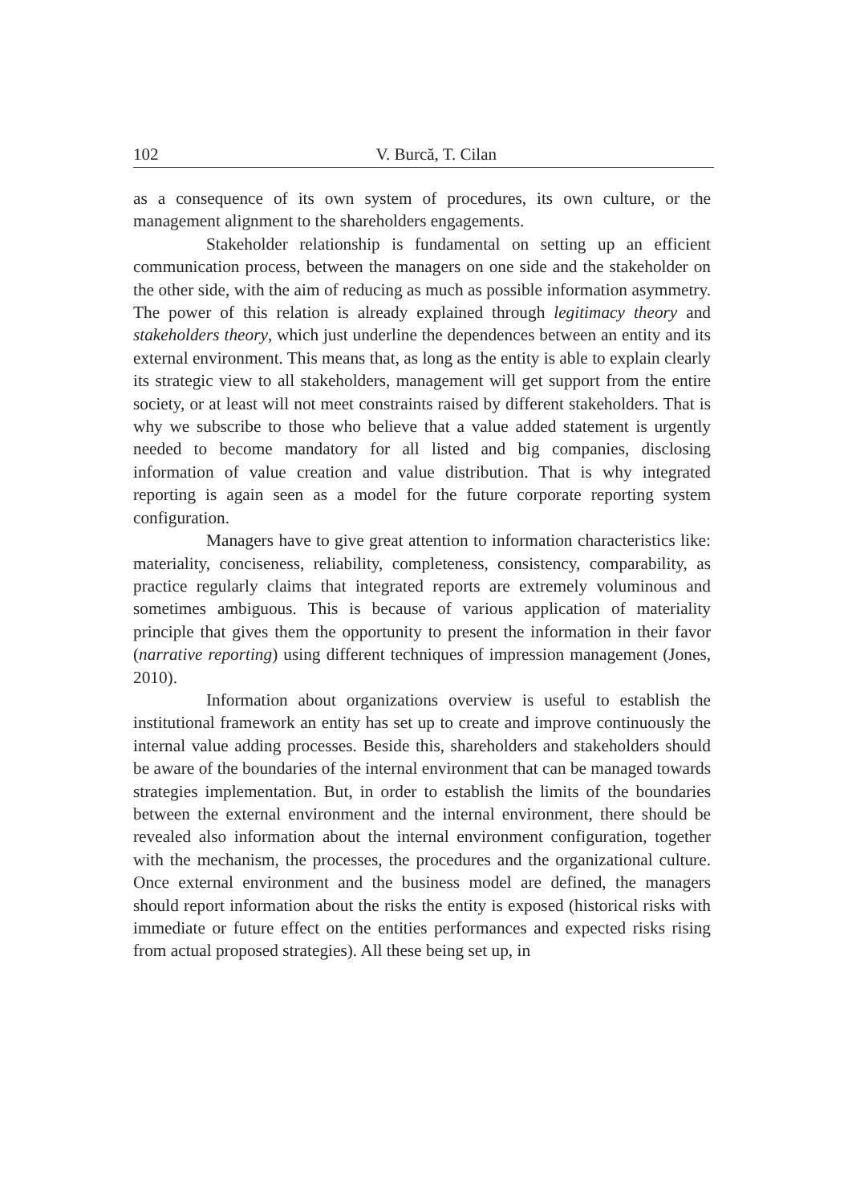102
V. Burcă, T. Cilan
as a consequence of its own system of procedures, its own culture, or the management alignment to the shareholders engagements.
Stakeholder relationship is fundamental on setting up an efficient communication process, between the managers on one side and the stakeholder on the other side, with the aim of reducing as much as possible information asymmetry. The power of this relation is already explained through legitimacy theory and stakeholders theory, which just underline the dependences between an entity and its external environment. This means that, as long as the entity is able to explain clearly its strategic view to all stakeholders, management will get support from the entire society, or at least will not meet constraints raised by different stakeholders. That is why we subscribe to those who believe that a value added statement is urgently needed to become mandatory for all listed and big companies, disclosing information of value creation and value distribution. That is why integrated reporting is again seen as a model for the future corporate reporting system configuration.
Managers have to give great attention to information characteristics like: materiality, conciseness, reliability, completeness, consistency, comparability, as practice regularly claims that integrated reports are extremely voluminous and sometimes ambiguous. This is because of various application of materiality principle that gives them the opportunity to present the information in their favor (narrative reporting) using different techniques of impression management (Jones, 2010).
Information about organizations overview is useful to establish the institutional framework an entity has set up to create and improve continuously the internal value adding processes. Beside this, shareholders and stakeholders should be aware of the boundaries of the internal environment that can be managed towards strategies implementation. But, in order to establish the limits of the boundaries between the external environment and the internal environment, there should be revealed also information about the internal environment configuration, together with the mechanism, the processes, the procedures and the organizational culture. Once external environment and the business model are defined, the managers should report information about the risks the entity is exposed (historical risks with immediate or future effect on the entities performances and expected risks rising from actual proposed strategies). All these being set up, in